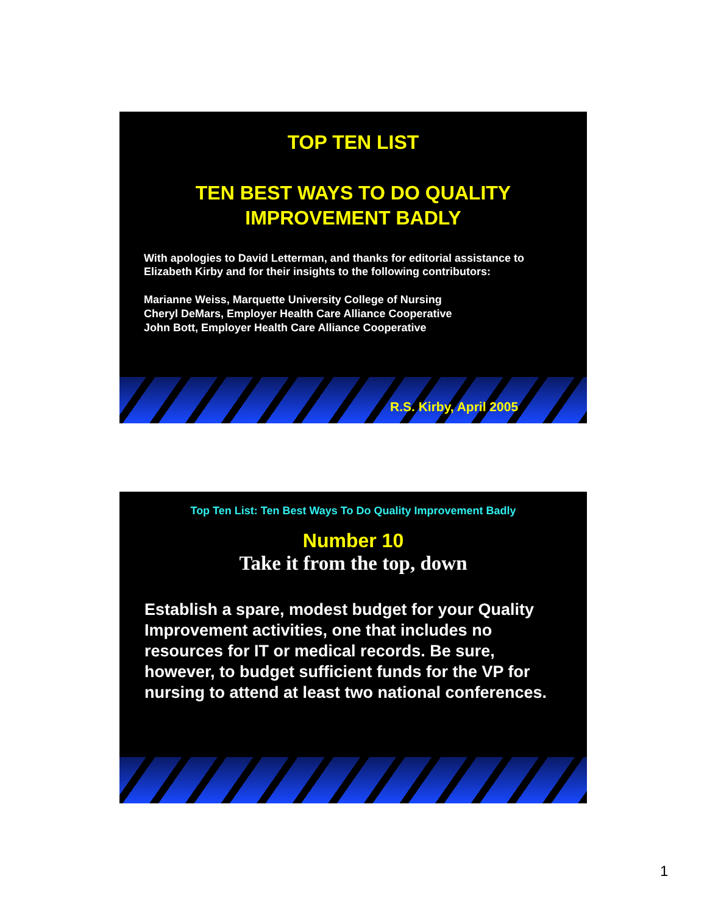TOP TEN LIST
TEN BEST WAYS TO DO QUALITY
IMPROVEMENT BADLY
With apologies to David Letterman, and thanks for editorial assistance to Elizabeth Kirby and for their insights to the following contributors:
Marianne Weiss, Marquette University College of Nursing
Cheryl DeMars, Employer Health Care Alliance Cooperative
John Bott, Employer Health Care Alliance Cooperative
R.S. Kirby, April 2005
Top Ten List: Ten Best Ways To Do Quality Improvement Badly
Number 10
Take it from the top, down
Establish a spare, modest budget for your Quality Improvement activities, one that includes no resources for IT or medical records. Be sure, however, to budget sufficient funds for the VP for nursing to attend at least two national conferences.
1